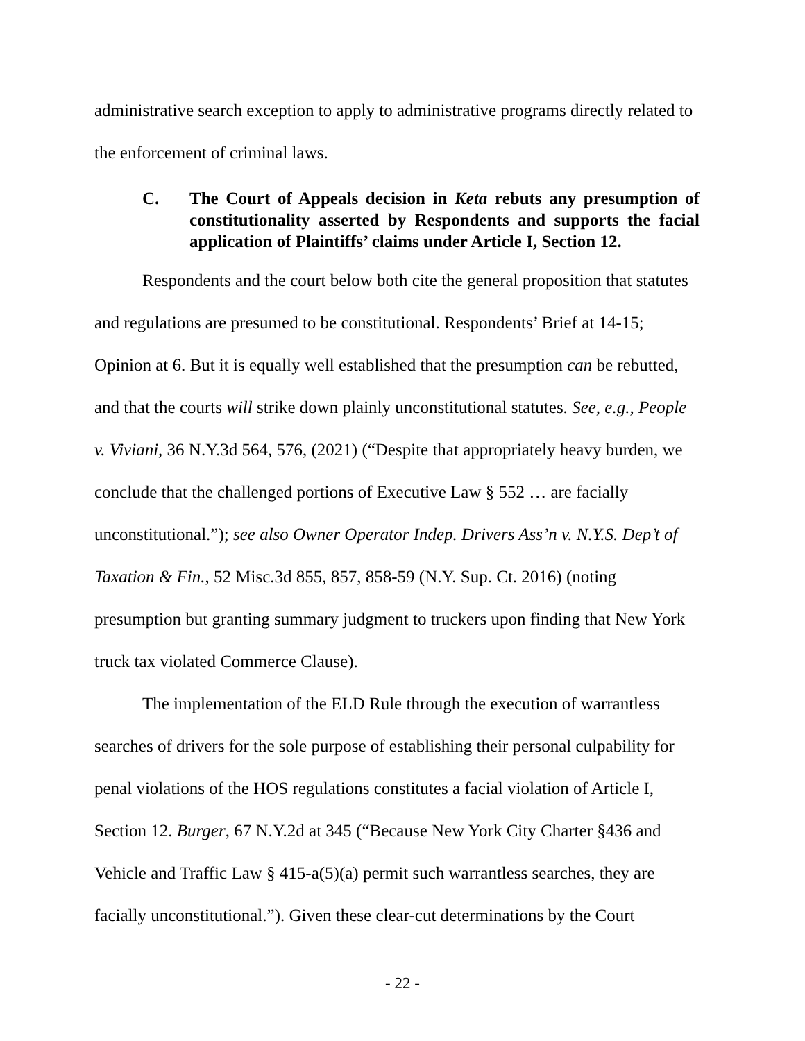administrative search exception to apply to administrative programs directly related to the enforcement of criminal laws.
C. The Court of Appeals decision in Keta rebuts any presumption of constitutionality asserted by Respondents and supports the facial application of Plaintiffs’ claims under Article I, Section 12.
Respondents and the court below both cite the general proposition that statutes and regulations are presumed to be constitutional. Respondents’ Brief at 14-15; Opinion at 6. But it is equally well established that the presumption can be rebutted, and that the courts will strike down plainly unconstitutional statutes. See, e.g., People v. Viviani, 36 N.Y.3d 564, 576, (2021) (“Despite that appropriately heavy burden, we conclude that the challenged portions of Executive Law § 552 … are facially unconstitutional.”); see also Owner Operator Indep. Drivers Ass’n v. N.Y.S. Dep’t of Taxation & Fin., 52 Misc.3d 855, 857, 858-59 (N.Y. Sup. Ct. 2016) (noting presumption but granting summary judgment to truckers upon finding that New York truck tax violated Commerce Clause).
The implementation of the ELD Rule through the execution of warrantless searches of drivers for the sole purpose of establishing their personal culpability for penal violations of the HOS regulations constitutes a facial violation of Article I, Section 12. Burger, 67 N.Y.2d at 345 (“Because New York City Charter §436 and Vehicle and Traffic Law § 415-a(5)(a) permit such warrantless searches, they are facially unconstitutional.”). Given these clear-cut determinations by the Court
- 22 -